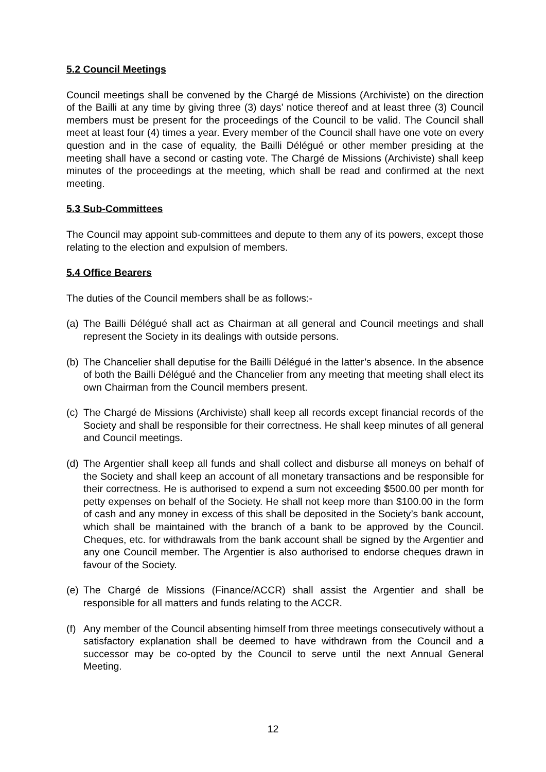5.2 Council Meetings
Council meetings shall be convened by the Chargé de Missions (Archiviste) on the direction of the Bailli at any time by giving three (3) days’ notice thereof and at least three (3) Council members must be present for the proceedings of the Council to be valid. The Council shall meet at least four (4) times a year. Every member of the Council shall have one vote on every question and in the case of equality, the Bailli Délégué or other member presiding at the meeting shall have a second or casting vote. The Chargé de Missions (Archiviste) shall keep minutes of the proceedings at the meeting, which shall be read and confirmed at the next meeting.
5.3 Sub-Committees
The Council may appoint sub-committees and depute to them any of its powers, except those relating to the election and expulsion of members.
5.4 Office Bearers
The duties of the Council members shall be as follows:-
(a)
The Bailli Délégué shall act as Chairman at all general and Council meetings and shall represent the Society in its dealings with outside persons.
(b)
The Chancelier shall deputise for the Bailli Délégué in the latter’s absence. In the absence of both the Bailli Délégué and the Chancelier from any meeting that meeting shall elect its own Chairman from the Council members present.
(c)
The Chargé de Missions (Archiviste) shall keep all records except financial records of the Society and shall be responsible for their correctness. He shall keep minutes of all general and Council meetings.
(d)
The Argentier shall keep all funds and shall collect and disburse all moneys on behalf of the Society and shall keep an account of all monetary transactions and be responsible for their correctness. He is authorised to expend a sum not exceeding $500.00 per month for petty expenses on behalf of the Society. He shall not keep more than $100.00 in the form of cash and any money in excess of this shall be deposited in the Society’s bank account, which shall be maintained with the branch of a bank to be approved by the Council. Cheques, etc. for withdrawals from the bank account shall be signed by the Argentier and any one Council member. The Argentier is also authorised to endorse cheques drawn in favour of the Society.
(e)
The Chargé de Missions (Finance/ACCR) shall assist the Argentier and shall be responsible for all matters and funds relating to the ACCR.
(f)
Any member of the Council absenting himself from three meetings consecutively without a satisfactory explanation shall be deemed to have withdrawn from the Council and a successor may be co-opted by the Council to serve until the next Annual General Meeting.
12